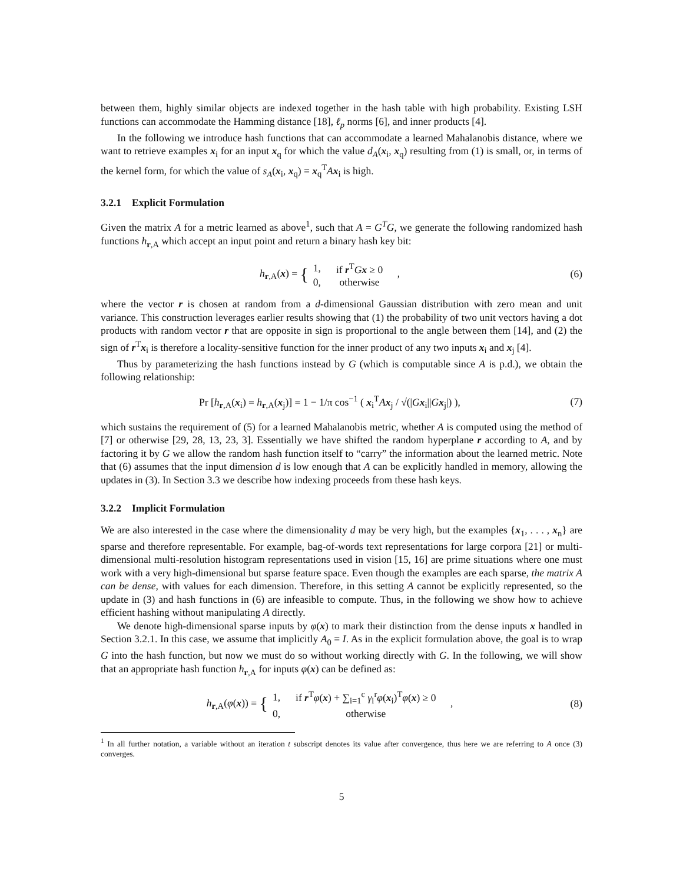between them, highly similar objects are indexed together in the hash table with high probability. Existing LSH functions can accommodate the Hamming distance [18], ℓ<sub>p</sub> norms [6], and inner products [4].
In the following we introduce hash functions that can accommodate a learned Mahalanobis distance, where we want to retrieve examples x<sub>i</sub> for an input x<sub>q</sub> for which the value d<sub>A</sub>(x<sub>i</sub>, x<sub>q</sub>) resulting from (1) is small, or, in terms of the kernel form, for which the value of s<sub>A</sub>(x<sub>i</sub>, x<sub>q</sub>) = x<sub>q</sub><sup>T</sup>Ax<sub>i</sub> is high.
3.2.1 Explicit Formulation
Given the matrix A for a metric learned as above<sup>1</sup>, such that A = G<sup>T</sup>G, we generate the following randomized hash functions h<sub>r,A</sub> which accept an input point and return a binary hash key bit:
h<sub>r,A</sub>(x) = {
| 1, | if r<sup>T</sup> G x ≥ 0 |
| 0, | otherwise |
,
(6)
where the vector r is chosen at random from a d-dimensional Gaussian distribution with zero mean and unit variance. This construction leverages earlier results showing that (1) the probability of two unit vectors having a dot products with random vector r that are opposite in sign is proportional to the angle between them [14], and (2) the sign of r<sup>T</sup>x<sub>i</sub> is therefore a locality-sensitive function for the inner product of any two inputs x<sub>i</sub> and x<sub>j</sub> [4].
Thus by parameterizing the hash functions instead by G (which is computable since A is p.d.), we obtain the following relationship:
Pr [h<sub>r,A</sub>(x<sub>i</sub>) = h<sub>r,A</sub>(x<sub>j</sub>)] = 1 − 1/π cos<sup>−1</sup> ( x<sub>i</sub><sup>T</sup>Ax<sub>j</sub> / √(|Gx<sub>i</sub>||Gx<sub>j</sub>|) ),
(7)
which sustains the requirement of (5) for a learned Mahalanobis metric, whether A is computed using the method of [7] or otherwise [29, 28, 13, 23, 3]. Essentially we have shifted the random hyperplane r according to A, and by factoring it by G we allow the random hash function itself to “carry” the information about the learned metric. Note that (6) assumes that the input dimension d is low enough that A can be explicitly handled in memory, allowing the updates in (3). In Section 3.3 we describe how indexing proceeds from these hash keys.
3.2.2 Implicit Formulation
We are also interested in the case where the dimensionality d may be very high, but the examples {x<sub>1</sub>, . . . , x<sub>n</sub>} are sparse and therefore representable. For example, bag-of-words text representations for large corpora [21] or multi-dimensional multi-resolution histogram representations used in vision [15, 16] are prime situations where one must work with a very high-dimensional but sparse feature space. Even though the examples are each sparse, the matrix A can be dense, with values for each dimension. Therefore, in this setting A cannot be explicitly represented, so the update in (3) and hash functions in (6) are infeasible to compute. Thus, in the following we show how to achieve efficient hashing without manipulating A directly.
We denote high-dimensional sparse inputs by φ(x) to mark their distinction from the dense inputs x handled in Section 3.2.1. In this case, we assume that implicitly A<sub>0</sub> = I. As in the explicit formulation above, the goal is to wrap G into the hash function, but now we must do so without working directly with G. In the following, we will show that an appropriate hash function h<sub>r,A</sub> for inputs φ(x) can be defined as:
h<sub>r,A</sub>(φ(x)) = {
| 1, | if r<sup>T</sup> φ ( x ) + ∑<sub>i=1</sub><sup>c</sup> γ<sub>i</sub><sup>r</sup> φ ( x<sub>i</sub>)<sup>T</sup> φ ( x ) ≥ 0 |
| 0, | otherwise |
,
(8)
<sup>1</sup> In all further notation, a variable without an iteration t subscript denotes its value after convergence, thus here we are referring to A once (3) converges.
5